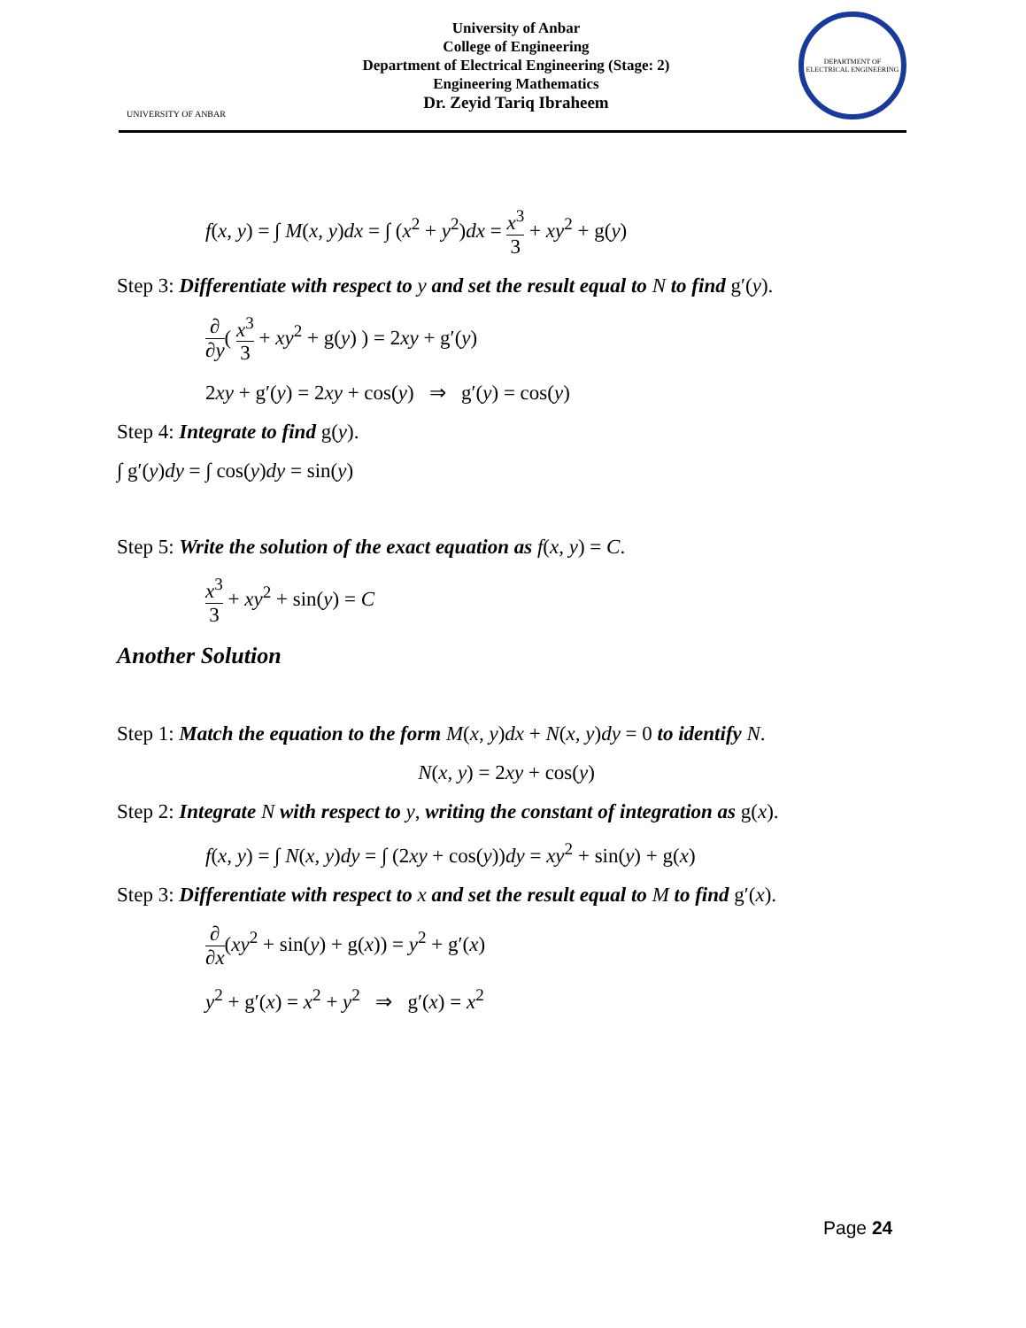UNIVERSITY OF ANBAR
University of Anbar
College of Engineering
Department of Electrical Engineering (Stage: 2)
Engineering Mathematics
Dr. Zeyid Tariq Ibraheem
DEPARTMENT OF ELECTRICAL ENGINEERING
f(x, y) = ∫ M(x, y)dx = ∫ (x<sup>2</sup> + y<sup>2</sup>)dx = x<sup>3</sup> 3 + xy<sup>2</sup> + g(y)
Step 3: Differentiate with respect to y and set the result equal to N to find g′(y).
∂ ∂y( x<sup>3</sup> 3 + xy<sup>2</sup> + g(y) ) = 2xy + g′(y)
2xy + g′(y) = 2xy + cos(y) ⇒ g′(y) = cos(y)
Step 4: Integrate to find g(y).
∫ g′(y)dy = ∫ cos(y)dy = sin(y)
Step 5: Write the solution of the exact equation as f(x, y) = C.
x<sup>3</sup> 3 + xy<sup>2</sup> + sin(y) = C
Another Solution
Step 1: Match the equation to the form M(x, y)dx + N(x, y)dy = 0 to identify N.
N(x, y) = 2xy + cos(y)
Step 2: Integrate N with respect to y, writing the constant of integration as g(x).
f(x, y) = ∫ N(x, y)dy = ∫ (2xy + cos(y))dy = xy<sup>2</sup> + sin(y) + g(x)
Step 3: Differentiate with respect to x and set the result equal to M to find g′(x).
∂ ∂x(xy<sup>2</sup> + sin(y) + g(x)) = y<sup>2</sup> + g′(x)
y<sup>2</sup> + g′(x) = x<sup>2</sup> + y<sup>2</sup> ⇒ g′(x) = x<sup>2</sup>
Page 24